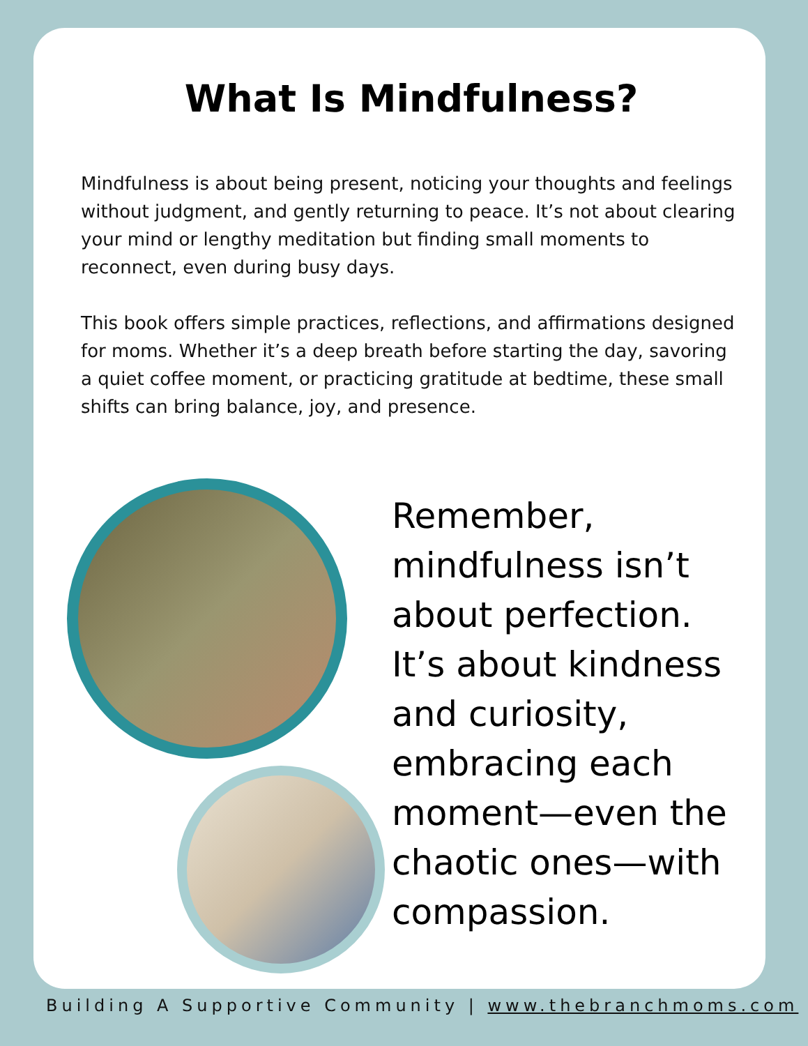What Is Mindfulness?
Mindfulness is about being present, noticing your thoughts and feelings without judgment, and gently returning to peace. It’s not about clearing your mind or lengthy meditation but finding small moments to reconnect, even during busy days.
This book offers simple practices, reflections, and affirmations designed for moms. Whether it’s a deep breath before starting the day, savoring a quiet coffee moment, or practicing gratitude at bedtime, these small shifts can bring balance, joy, and presence.
Remember, mindfulness isn’t about perfection. It’s about kindness and curiosity, embracing each moment—even the chaotic ones—with compassion.
Building A Supportive Community | www.thebranchmoms.com